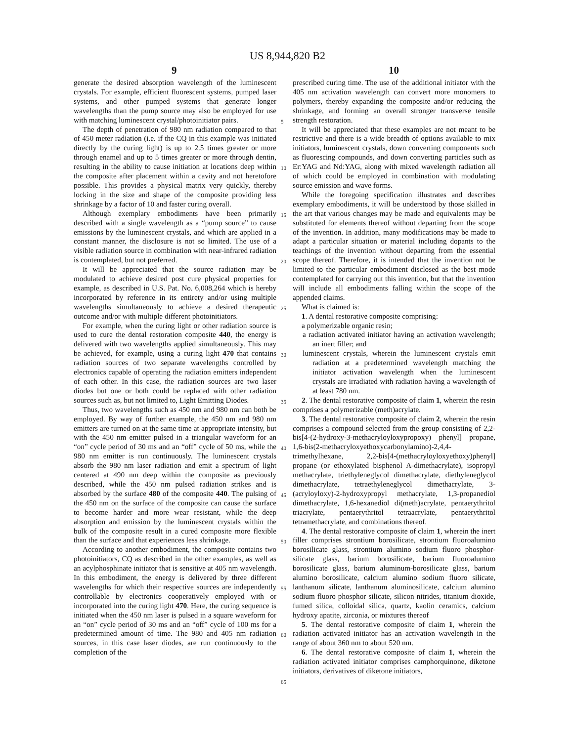US 8,944,820 B2
9 10
generate the desired absorption wavelength of the luminescent crystals. For example, efficient fluorescent systems, pumped laser systems, and other pumped systems that generate longer wavelengths than the pump source may also be employed for use with matching luminescent crystal/photoinitiator pairs.
The depth of penetration of 980 nm radiation compared to that of 450 meter radiation (i.e. if the CQ in this example was initiated directly by the curing light) is up to 2.5 times greater or more through enamel and up to 5 times greater or more through dentin, resulting in the ability to cause initiation at locations deep within the composite after placement within a cavity and not heretofore possible. This provides a physical matrix very quickly, thereby locking in the size and shape of the composite providing less shrinkage by a factor of 10 and faster curing overall.
Although exemplary embodiments have been primarily described with a single wavelength as a “pump source” to cause emissions by the luminescent crystals, and which are applied in a constant manner, the disclosure is not so limited. The use of a visible radiation source in combination with near-infrared radiation is contemplated, but not preferred.
It will be appreciated that the source radiation may be modulated to achieve desired post cure physical properties for example, as described in U.S. Pat. No. 6,008,264 which is hereby incorporated by reference in its entirety and/or using multiple wavelengths simultaneously to achieve a desired therapeutic outcome and/or with multiple different photoinitiators.
For example, when the curing light or other radiation source is used to cure the dental restoration composite 440, the energy is delivered with two wavelengths applied simultaneously. This may be achieved, for example, using a curing light 470 that contains radiation sources of two separate wavelengths controlled by electronics capable of operating the radiation emitters independent of each other. In this case, the radiation sources are two laser diodes but one or both could be replaced with other radiation sources such as, but not limited to, Light Emitting Diodes.
Thus, two wavelengths such as 450 nm and 980 nm can both be employed. By way of further example, the 450 nm and 980 nm emitters are turned on at the same time at appropriate intensity, but with the 450 nm emitter pulsed in a triangular waveform for an “on” cycle period of 30 ms and an “off” cycle of 50 ms, while the 980 nm emitter is run continuously. The luminescent crystals absorb the 980 nm laser radiation and emit a spectrum of light centered at 490 nm deep within the composite as previously described, while the 450 nm pulsed radiation strikes and is absorbed by the surface 480 of the composite 440. The pulsing of the 450 nm on the surface of the composite can cause the surface to become harder and more wear resistant, while the deep absorption and emission by the luminescent crystals within the bulk of the composite result in a cured composite more flexible than the surface and that experiences less shrinkage.
According to another embodiment, the composite contains two photoinitiators, CQ as described in the other examples, as well as an acylphosphinate initiator that is sensitive at 405 nm wavelength. In this embodiment, the energy is delivered by three different wavelengths for which their respective sources are independently controllable by electronics cooperatively employed with or incorporated into the curing light 470. Here, the curing sequence is initiated when the 450 nm laser is pulsed in a square waveform for an “on” cycle period of 30 ms and an “off” cycle of 100 ms for a predetermined amount of time. The 980 and 405 nm radiation sources, in this case laser diodes, are run continuously to the completion of the
5
10
15
20
25
30
35
40
45
50
55
60
65
prescribed curing time. The use of the additional initiator with the 405 nm activation wavelength can convert more monomers to polymers, thereby expanding the composite and/or reducing the shrinkage, and forming an overall stronger transverse tensile strength restoration.
It will be appreciated that these examples are not meant to be restrictive and there is a wide breadth of options available to mix initiators, luminescent crystals, down converting components such as fluorescing compounds, and down converting particles such as Er:YAG and Nd:YAG, along with mixed wavelength radiation all of which could be employed in combination with modulating source emission and wave forms.
While the foregoing specification illustrates and describes exemplary embodiments, it will be understood by those skilled in the art that various changes may be made and equivalents may be substituted for elements thereof without departing from the scope of the invention. In addition, many modifications may be made to adapt a particular situation or material including dopants to the teachings of the invention without departing from the essential scope thereof. Therefore, it is intended that the invention not be limited to the particular embodiment disclosed as the best mode contemplated for carrying out this invention, but that the invention will include all embodiments falling within the scope of the appended claims.
What is claimed is:
1. A dental restorative composite comprising:
a polymerizable organic resin;
a radiation activated initiator having an activation wavelength; an inert filler; and
luminescent crystals, wherein the luminescent crystals emit radiation at a predetermined wavelength matching the initiator activation wavelength when the luminescent crystals are irradiated with radiation having a wavelength of at least 780 nm.
2. The dental restorative composite of claim 1, wherein the resin comprises a polymerizable (meth)acrylate.
3. The dental restorative composite of claim 2, wherein the resin comprises a compound selected from the group consisting of 2,2-bis[4-(2-hydroxy-3-methacryloyloxypropoxy) phenyl] propane, 1,6-bis(2-methacryloxyethoxycarbonylamino)-2,4,4-trimethylhexane, 2,2-bis[4-(methacryloyloxyethoxy)phenyl] propane (or ethoxylated bisphenol A-dimethacrylate), isopropyl methacrylate, triethyleneglycol dimethacrylate, diethyleneglycol dimethacrylate, tetraethyleneglycol dimethacrylate, 3-(acryloyloxy)-2-hydroxypropyl methacrylate, 1,3-propanediol dimethacrylate, 1,6-hexanediol di(meth)acrylate, pentaerythritol triacrylate, pentaerythritol tetraacrylate, pentaerythritol tetramethacrylate, and combinations thereof.
4. The dental restorative composite of claim 1, wherein the inert filler comprises strontium borosilicate, strontium fluoroalumino borosilicate glass, strontium alumino sodium fluoro phosphor-silicate glass, barium borosilicate, barium fluoroalumino borosilicate glass, barium aluminum-borosilicate glass, barium alumino borosilicate, calcium alumino sodium fluoro silicate, lanthanum silicate, lanthanum aluminosilicate, calcium alumino sodium fluoro phosphor silicate, silicon nitrides, titanium dioxide, fumed silica, colloidal silica, quartz, kaolin ceramics, calcium hydroxy apatite, zirconia, or mixtures thereof
5. The dental restorative composite of claim 1, wherein the radiation activated initiator has an activation wavelength in the range of about 360 nm to about 520 nm.
6. The dental restorative composite of claim 1, wherein the radiation activated initiator comprises camphorquinone, diketone initiators, derivatives of diketone initiators,